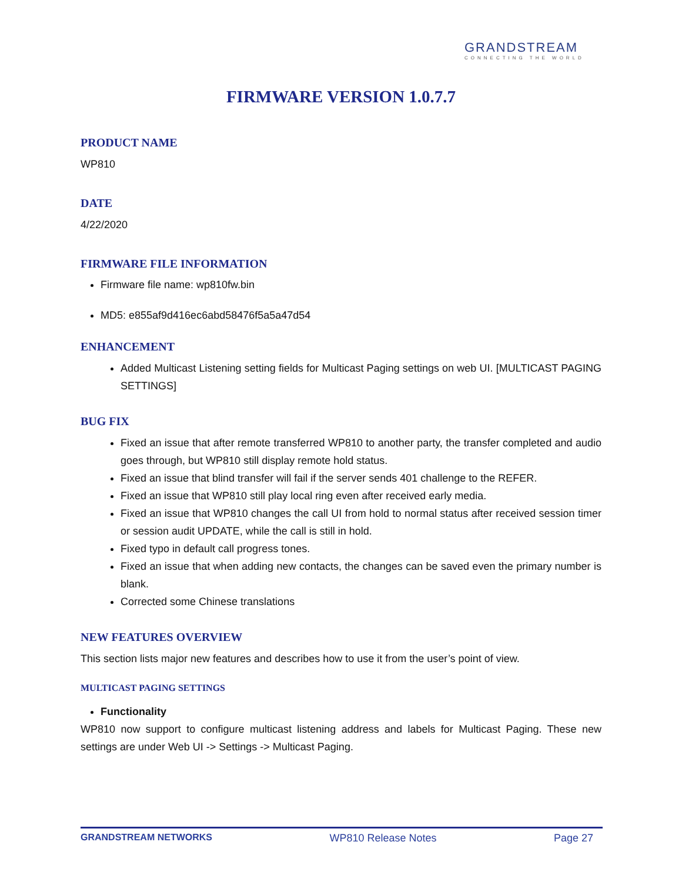GRANDSTREAM
CONNECTING THE WORLD
FIRMWARE VERSION 1.0.7.7
PRODUCT NAME
WP810
DATE
4/22/2020
FIRMWARE FILE INFORMATION
Firmware file name: wp810fw.bin
MD5: e855af9d416ec6abd58476f5a5a47d54
ENHANCEMENT
Added Multicast Listening setting fields for Multicast Paging settings on web UI. [MULTICAST PAGING SETTINGS]
BUG FIX
Fixed an issue that after remote transferred WP810 to another party, the transfer completed and audio goes through, but WP810 still display remote hold status.
Fixed an issue that blind transfer will fail if the server sends 401 challenge to the REFER.
Fixed an issue that WP810 still play local ring even after received early media.
Fixed an issue that WP810 changes the call UI from hold to normal status after received session timer or session audit UPDATE, while the call is still in hold.
Fixed typo in default call progress tones.
Fixed an issue that when adding new contacts, the changes can be saved even the primary number is blank.
Corrected some Chinese translations
NEW FEATURES OVERVIEW
This section lists major new features and describes how to use it from the user’s point of view.
MULTICAST PAGING SETTINGS
Functionality
WP810 now support to configure multicast listening address and labels for Multicast Paging. These new settings are under Web UI -> Settings -> Multicast Paging.
GRANDSTREAM NETWORKS WP810 Release Notes Page 27